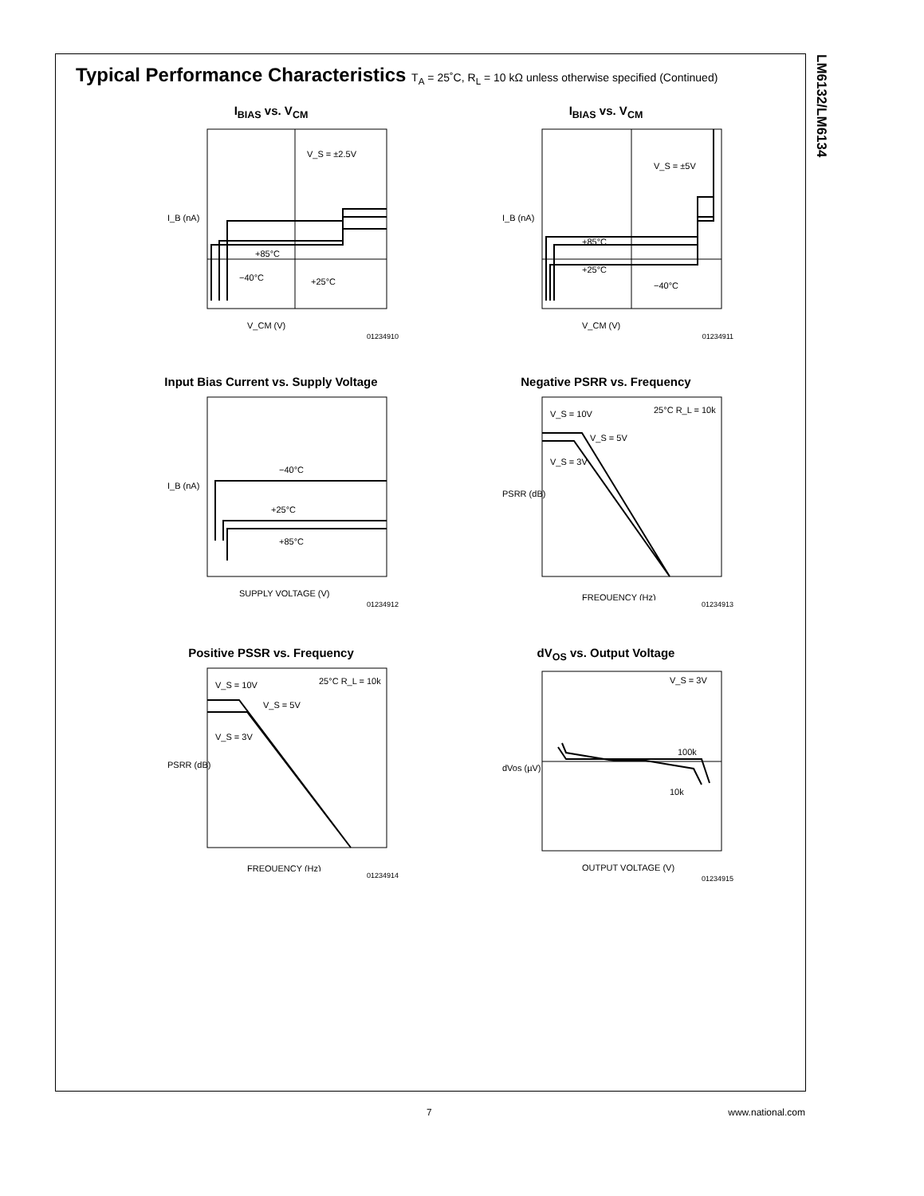LM6132/LM6134
Typical Performance Characteristics T<sub>A</sub> = 25˚C, R<sub>L</sub> = 10 kΩ unless otherwise specified (Continued)
I<sub>BIAS</sub> vs. V<sub>CM</sub>
I_B (nA)
V_CM (V)
V_S = ±2.5V
+85°C
−40°C
+25°C
01234910
I<sub>BIAS</sub> vs. V<sub>CM</sub>
I_B (nA)
V_CM (V)
V_S = ±5V
+85°C
+25°C
−40°C
01234911
Input Bias Current vs. Supply Voltage
I_B (nA)
SUPPLY VOLTAGE (V)
−40°C
+25°C
+85°C
01234912
Negative PSRR vs. Frequency
PSRR (dB)
FREQUENCY (Hz)
V_S = 10V
V_S = 5V
V_S = 3V
25°C R_L = 10k
01234913
Positive PSSR vs. Frequency
PSRR (dB)
FREQUENCY (Hz)
V_S = 10V
V_S = 5V
V_S = 3V
25°C R_L = 10k
01234914
dV<sub>OS</sub> vs. Output Voltage
dVos (µV)
OUTPUT VOLTAGE (V)
V_S = 3V
100k
10k
01234915
7 www.national.com